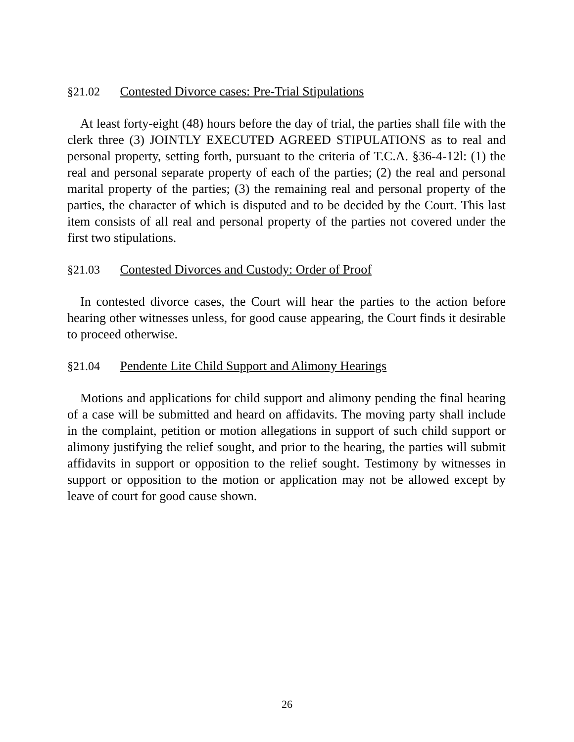§21.02 Contested Divorce cases: Pre-Trial Stipulations
At least forty-eight (48) hours before the day of trial, the parties shall file with the clerk three (3) JOINTLY EXECUTED AGREED STIPULATIONS as to real and personal property, setting forth, pursuant to the criteria of T.C.A. §36-4-12l: (1) the real and personal separate property of each of the parties; (2) the real and personal marital property of the parties; (3) the remaining real and personal property of the parties, the character of which is disputed and to be decided by the Court. This last item consists of all real and personal property of the parties not covered under the first two stipulations.
§21.03 Contested Divorces and Custody: Order of Proof
In contested divorce cases, the Court will hear the parties to the action before hearing other witnesses unless, for good cause appearing, the Court finds it desirable to proceed otherwise.
§21.04 Pendente Lite Child Support and Alimony Hearings
Motions and applications for child support and alimony pending the final hearing of a case will be submitted and heard on affidavits. The moving party shall include in the complaint, petition or motion allegations in support of such child support or alimony justifying the relief sought, and prior to the hearing, the parties will submit affidavits in support or opposition to the relief sought. Testimony by witnesses in support or opposition to the motion or application may not be allowed except by leave of court for good cause shown.
26